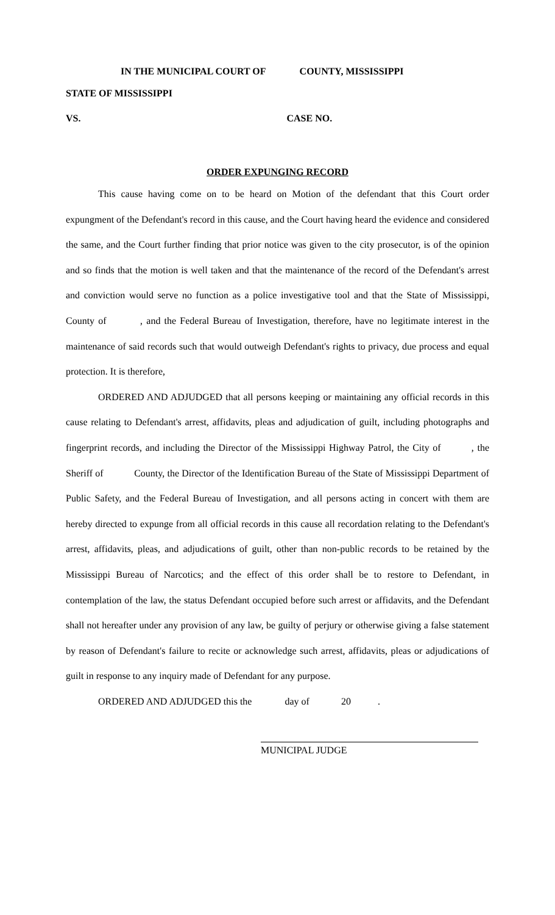IN THE MUNICIPAL COURT OF COUNTY, MISSISSIPPI
STATE OF MISSISSIPPI
VS. CASE NO.
ORDER EXPUNGING RECORD
This cause having come on to be heard on Motion of the defendant that this Court order expungment of the Defendant's record in this cause, and the Court having heard the evidence and considered the same, and the Court further finding that prior notice was given to the city prosecutor, is of the opinion and so finds that the motion is well taken and that the maintenance of the record of the Defendant's arrest and conviction would serve no function as a police investigative tool and that the State of Mississippi, County of , and the Federal Bureau of Investigation, therefore, have no legitimate interest in the maintenance of said records such that would outweigh Defendant's rights to privacy, due process and equal protection. It is therefore,
ORDERED AND ADJUDGED that all persons keeping or maintaining any official records in this cause relating to Defendant's arrest, affidavits, pleas and adjudication of guilt, including photographs and fingerprint records, and including the Director of the Mississippi Highway Patrol, the City of , the Sheriff of County, the Director of the Identification Bureau of the State of Mississippi Department of Public Safety, and the Federal Bureau of Investigation, and all persons acting in concert with them are hereby directed to expunge from all official records in this cause all recordation relating to the Defendant's arrest, affidavits, pleas, and adjudications of guilt, other than non-public records to be retained by the Mississippi Bureau of Narcotics; and the effect of this order shall be to restore to Defendant, in contemplation of the law, the status Defendant occupied before such arrest or affidavits, and the Defendant shall not hereafter under any provision of any law, be guilty of perjury or otherwise giving a false statement by reason of Defendant's failure to recite or acknowledge such arrest, affidavits, pleas or adjudications of guilt in response to any inquiry made of Defendant for any purpose.
ORDERED AND ADJUDGED this the day of 20 .
MUNICIPAL JUDGE